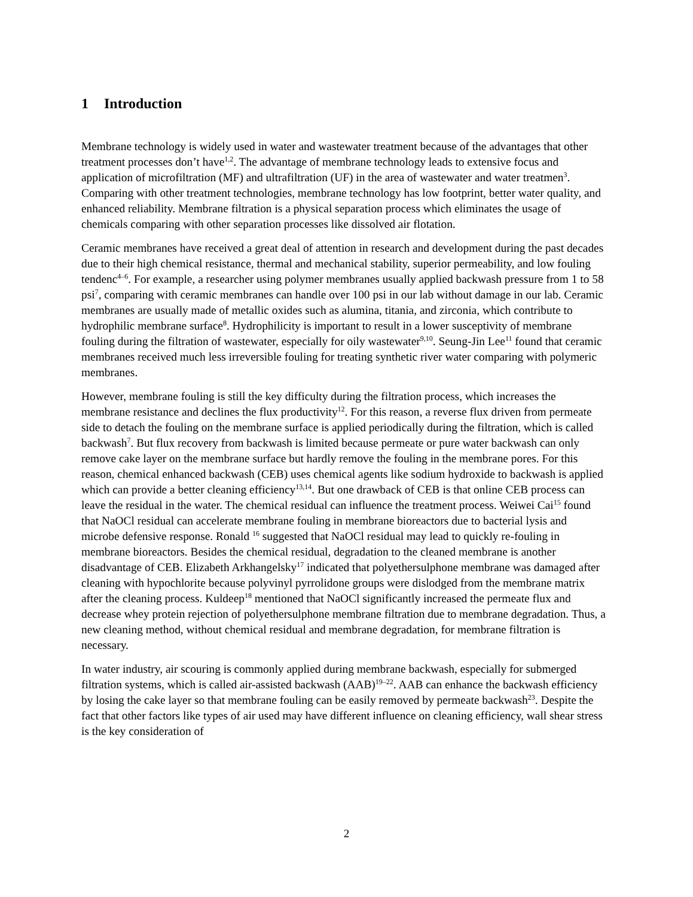1 Introduction
Membrane technology is widely used in water and wastewater treatment because of the advantages that other treatment processes don’t have<sup>1,2</sup>. The advantage of membrane technology leads to extensive focus and application of microfiltration (MF) and ultrafiltration (UF) in the area of wastewater and water treatmen<sup>3</sup>. Comparing with other treatment technologies, membrane technology has low footprint, better water quality, and enhanced reliability. Membrane filtration is a physical separation process which eliminates the usage of chemicals comparing with other separation processes like dissolved air flotation.
Ceramic membranes have received a great deal of attention in research and development during the past decades due to their high chemical resistance, thermal and mechanical stability, superior permeability, and low fouling tendenc<sup>4–6</sup>. For example, a researcher using polymer membranes usually applied backwash pressure from 1 to 58 psi<sup>7</sup>, comparing with ceramic membranes can handle over 100 psi in our lab without damage in our lab. Ceramic membranes are usually made of metallic oxides such as alumina, titania, and zirconia, which contribute to hydrophilic membrane surface<sup>8</sup>. Hydrophilicity is important to result in a lower susceptivity of membrane fouling during the filtration of wastewater, especially for oily wastewater<sup>9,10</sup>. Seung-Jin Lee<sup>11</sup> found that ceramic membranes received much less irreversible fouling for treating synthetic river water comparing with polymeric membranes.
However, membrane fouling is still the key difficulty during the filtration process, which increases the membrane resistance and declines the flux productivity<sup>12</sup>. For this reason, a reverse flux driven from permeate side to detach the fouling on the membrane surface is applied periodically during the filtration, which is called backwash<sup>7</sup>. But flux recovery from backwash is limited because permeate or pure water backwash can only remove cake layer on the membrane surface but hardly remove the fouling in the membrane pores. For this reason, chemical enhanced backwash (CEB) uses chemical agents like sodium hydroxide to backwash is applied which can provide a better cleaning efficiency<sup>13,14</sup>. But one drawback of CEB is that online CEB process can leave the residual in the water. The chemical residual can influence the treatment process. Weiwei Cai<sup>15</sup> found that NaOCl residual can accelerate membrane fouling in membrane bioreactors due to bacterial lysis and microbe defensive response. Ronald <sup>16</sup> suggested that NaOCl residual may lead to quickly re-fouling in membrane bioreactors. Besides the chemical residual, degradation to the cleaned membrane is another disadvantage of CEB. Elizabeth Arkhangelsky<sup>17</sup> indicated that polyethersulphone membrane was damaged after cleaning with hypochlorite because polyvinyl pyrrolidone groups were dislodged from the membrane matrix after the cleaning process. Kuldeep<sup>18</sup> mentioned that NaOCl significantly increased the permeate flux and decrease whey protein rejection of polyethersulphone membrane filtration due to membrane degradation. Thus, a new cleaning method, without chemical residual and membrane degradation, for membrane filtration is necessary.
In water industry, air scouring is commonly applied during membrane backwash, especially for submerged filtration systems, which is called air-assisted backwash (AAB)<sup>19–22</sup>. AAB can enhance the backwash efficiency by losing the cake layer so that membrane fouling can be easily removed by permeate backwash<sup>23</sup>. Despite the fact that other factors like types of air used may have different influence on cleaning efficiency, wall shear stress is the key consideration of
2